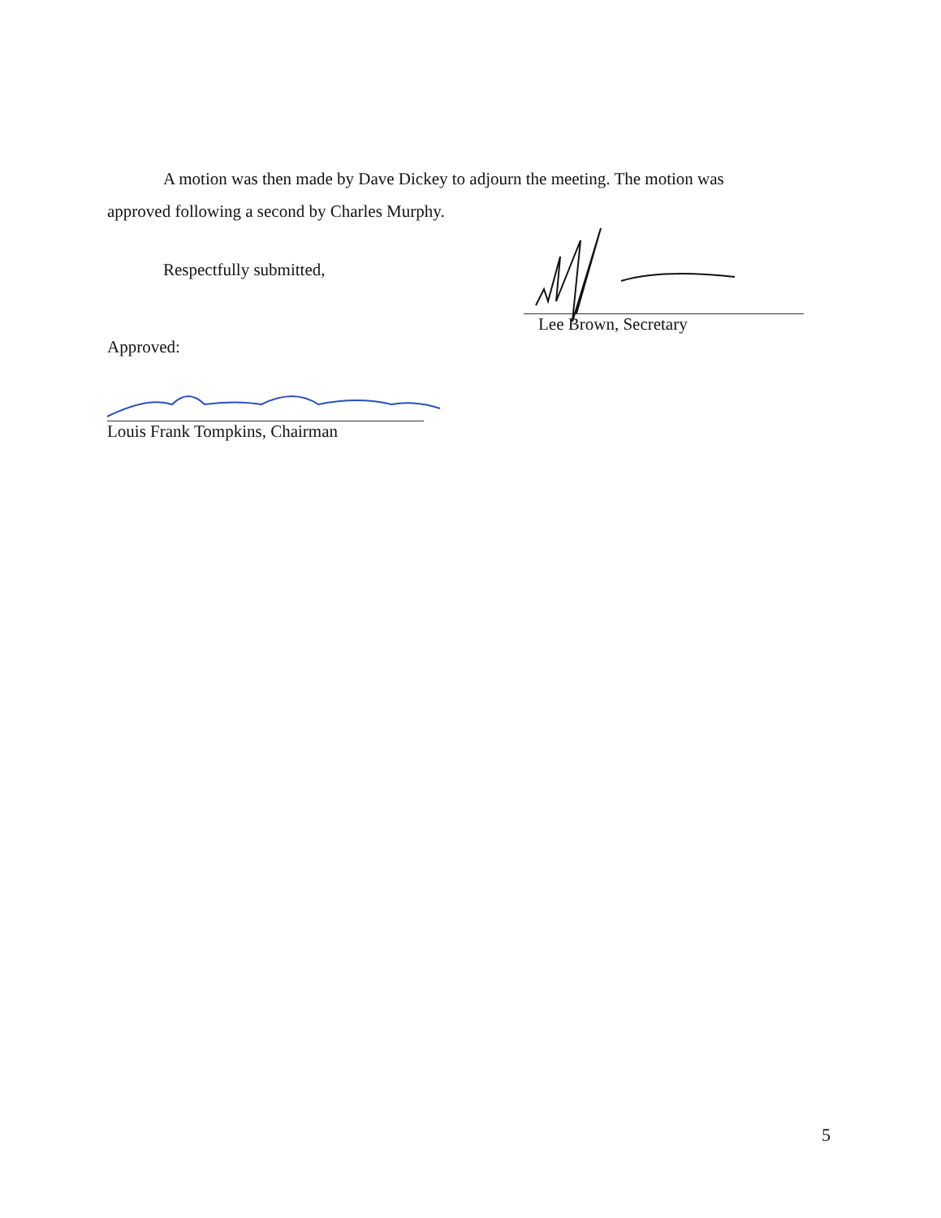A motion was then made by Dave Dickey to adjourn the meeting. The motion was approved following a second by Charles Murphy.
Respectfully submitted,
Lee Brown, Secretary
Approved:
Louis Frank Tompkins, Chairman
5